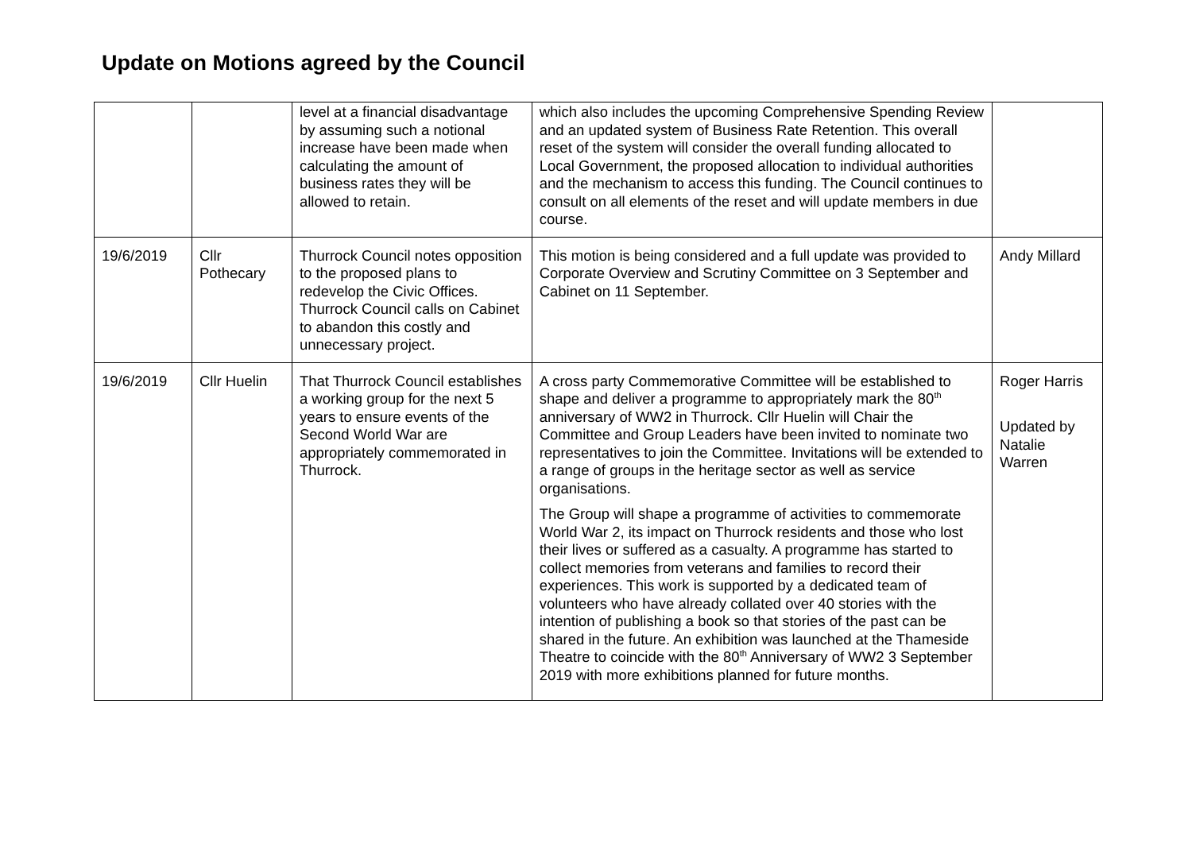Update on Motions agreed by the Council
| | | level at a financial disadvantage by assuming such a notional increase have been made when calculating the amount of business rates they will be allowed to retain. | which also includes the upcoming Comprehensive Spending Review and an updated system of Business Rate Retention. This overall reset of the system will consider the overall funding allocated to Local Government, the proposed allocation to individual authorities and the mechanism to access this funding. The Council continues to consult on all elements of the reset and will update members in due course. | |
| 19/6/2019 | Cllr Pothecary | Thurrock Council notes opposition to the proposed plans to redevelop the Civic Offices. Thurrock Council calls on Cabinet to abandon this costly and unnecessary project. | This motion is being considered and a full update was provided to Corporate Overview and Scrutiny Committee on 3 September and Cabinet on 11 September. | Andy Millard |
| 19/6/2019 | Cllr Huelin | That Thurrock Council establishes a working group for the next 5 years to ensure events of the Second World War are appropriately commemorated in Thurrock. | A cross party Commemorative Committee will be established to shape and deliver a programme to appropriately mark the 80<sup>th</sup> anniversary of WW2 in Thurrock. Cllr Huelin will Chair the Committee and Group Leaders have been invited to nominate two representatives to join the Committee. Invitations will be extended to a range of groups in the heritage sector as well as service organisations. The Group will shape a programme of activities to commemorate World War 2, its impact on Thurrock residents and those who lost their lives or suffered as a casualty. A programme has started to collect memories from veterans and families to record their experiences. This work is supported by a dedicated team of volunteers who have already collated over 40 stories with the intention of publishing a book so that stories of the past can be shared in the future. An exhibition was launched at the Thameside Theatre to coincide with the 80<sup>th</sup> Anniversary of WW2 3 September 2019 with more exhibitions planned for future months. | Roger Harris Updated by Natalie Warren |